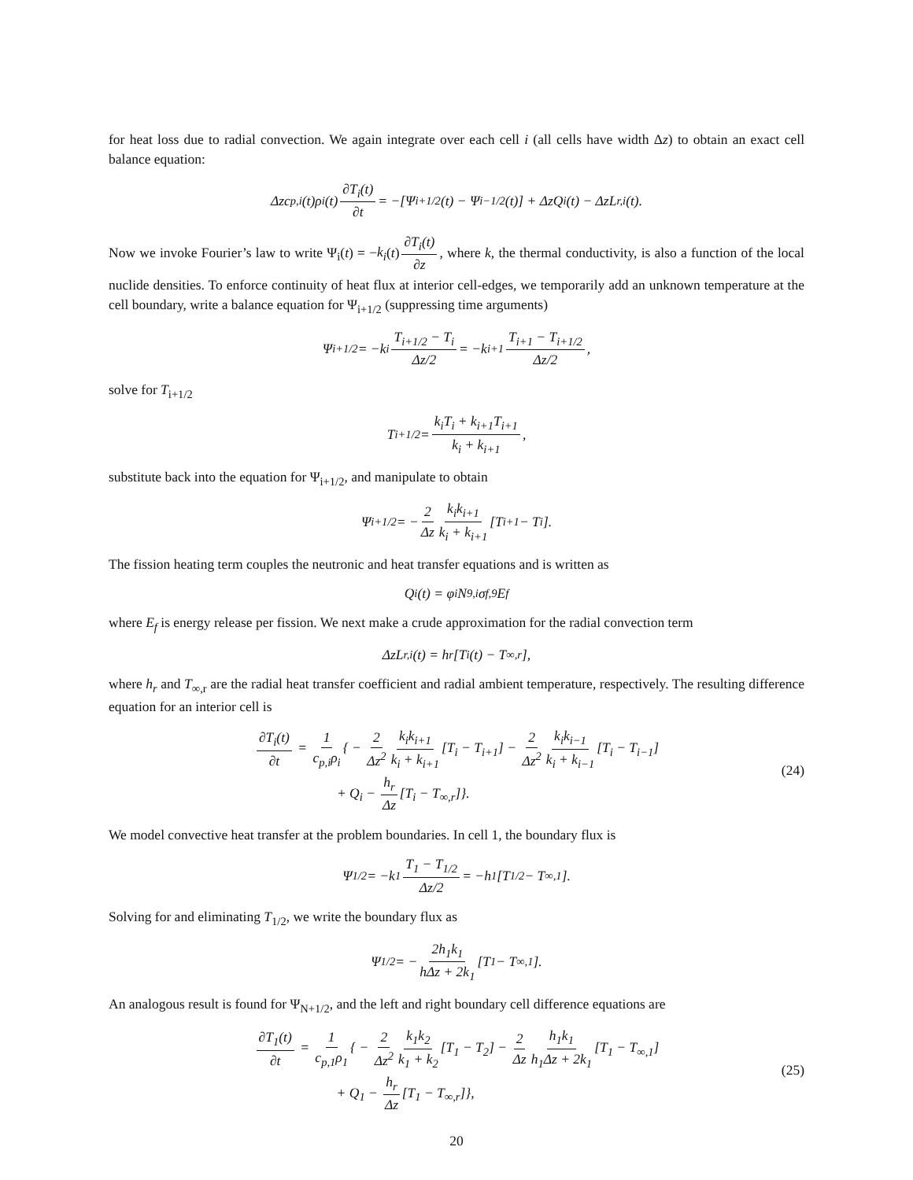for heat loss due to radial convection. We again integrate over each cell i (all cells have width Δz) to obtain an exact cell balance equation:
Δ zc<sub>p,i</sub>(t)ρ<sub>i</sub>(t) ∂T<sub>i</sub>(t) ∂t = −[Ψ<sub>i+1/2</sub>(t) − Ψ<sub>i−1/2</sub>(t)] + ΔzQ<sub>i</sub>(t) − ΔzL<sub>r,i</sub>(t).
Now we invoke Fourier’s law to write Ψ<sub>i</sub>(t) = −k<sub>i</sub>(t) ∂T<sub>i</sub>(t) ∂z, where k, the thermal conductivity, is also a function of the local nuclide densities. To enforce continuity of heat flux at interior cell-edges, we temporarily add an unknown temperature at the cell boundary, write a balance equation for Ψ<sub>i+1/2</sub> (suppressing time arguments)
Ψ<sub>i+1/2</sub> = −k<sub>i</sub> T<sub>i+1/2</sub> − T<sub>i</sub> Δz/2 = −k<sub>i+1</sub> T<sub>i+1</sub> − T<sub>i+1/2</sub> Δz/2,
solve for T<sub>i+1/2</sub>
T<sub>i+1/2</sub> = k<sub>i</sub>T<sub>i</sub> + k<sub>i+1</sub>T<sub>i+1</sub> k<sub>i</sub> + k<sub>i+1</sub>,
substitute back into the equation for Ψ<sub>i+1/2</sub>, and manipulate to obtain
Ψ<sub>i+1/2</sub> = − 2 Δz k<sub>i</sub>k<sub>i+1</sub> k<sub>i</sub> + k<sub>i+1</sub> [T<sub>i+1</sub> − T<sub>i</sub>].
The fission heating term couples the neutronic and heat transfer equations and is written as
Q<sub>i</sub>(t) = φ<sub>i</sub>N<sub>9,i</sub>σ<sub>f,9</sub>E<sub>f</sub>
where E<sub>f</sub> is energy release per fission. We next make a crude approximation for the radial convection term
ΔzL<sub>r,i</sub>(t) = h<sub>r</sub>[T<sub>i</sub>(t) − T<sub>∞,r</sub>],
where h<sub>r</sub> and T<sub>∞,r</sub> are the radial heat transfer coefficient and radial ambient temperature, respectively. The resulting difference equation for an interior cell is
∂T<sub>i</sub>(t) ∂t = 1 c<sub>p,i</sub>ρ<sub>i</sub> { − 2 Δz<sup>2</sup> k<sub>i</sub>k<sub>i+1</sub> k<sub>i</sub> + k<sub>i+1</sub> [T<sub>i</sub> − T<sub>i+1</sub>] − 2 Δz<sup>2</sup> k<sub>i</sub>k<sub>i−1</sub> k<sub>i</sub> + k<sub>i−1</sub> [T<sub>i</sub> − T<sub>i−1</sub>]
      + Q<sub>i</sub> − h<sub>r</sub> Δz [T<sub>i</sub> − T<sub>∞,r</sub>]}.
(24)
We model convective heat transfer at the problem boundaries. In cell 1, the boundary flux is
Ψ<sub>1/2</sub> = −k<sub>1</sub> T<sub>1</sub> − T<sub>1/2</sub> Δz/2 = −h<sub>1</sub>[T<sub>1/2</sub> − T<sub>∞,1</sub>].
Solving for and eliminating T<sub>1/2</sub>, we write the boundary flux as
Ψ<sub>1/2</sub> = − 2h<sub>1</sub>k<sub>1</sub> hΔz + 2k<sub>1</sub> [T<sub>1</sub> − T<sub>∞,1</sub>].
An analogous result is found for Ψ<sub>N+1/2</sub>, and the left and right boundary cell difference equations are
∂T<sub>1</sub>(t) ∂t = 1 c<sub>p,1</sub>ρ<sub>1</sub> { − 2 Δz<sup>2</sup> k<sub>1</sub>k<sub>2</sub> k<sub>1</sub> + k<sub>2</sub> [T<sub>1</sub> − T<sub>2</sub>] − 2 Δz h<sub>1</sub>k<sub>1</sub> h<sub>1</sub>Δz + 2k<sub>1</sub> [T<sub>1</sub> − T<sub>∞,1</sub>]
      + Q<sub>1</sub> − h<sub>r</sub> Δz [T<sub>1</sub> − T<sub>∞,r</sub>]},
(25)
20